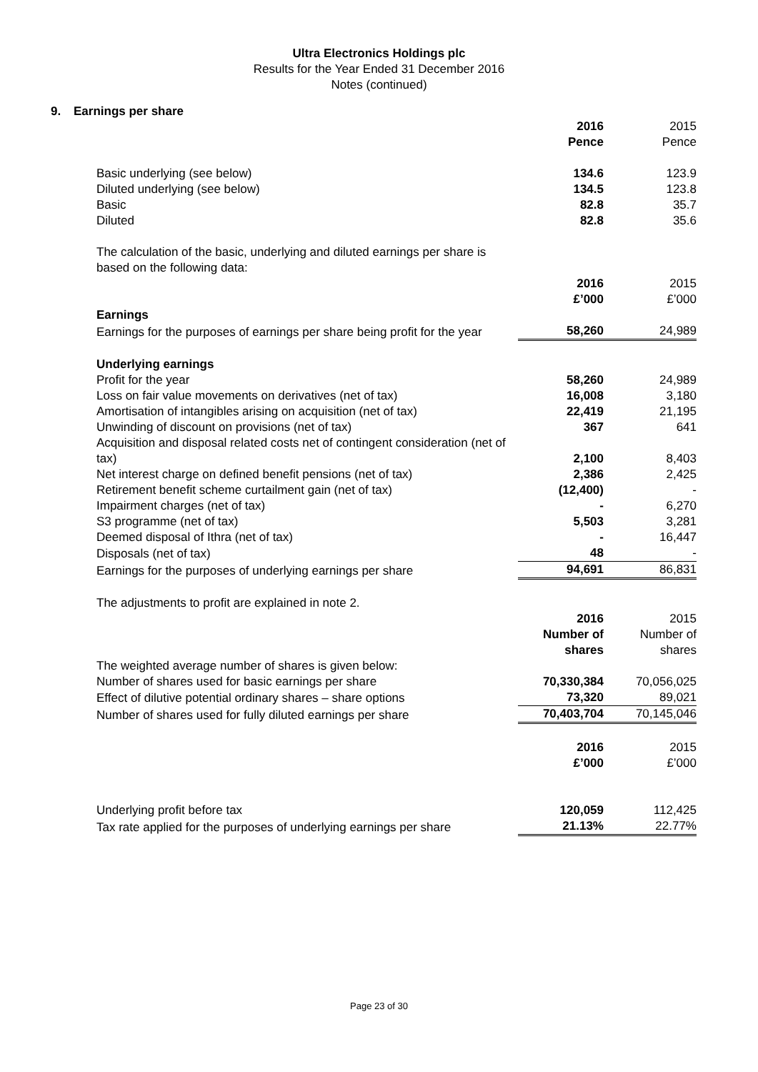Ultra Electronics Holdings plc
Results for the Year Ended 31 December 2016
Notes (continued)
9. Earnings per share
| | 2016 Pence | 2015 Pence |
| Basic underlying (see below) | 134.6 | 123.9 |
| Diluted underlying (see below) | 134.5 | 123.8 |
| Basic | 82.8 | 35.7 |
| Diluted | 82.8 | 35.6 |
| The calculation of the basic, underlying and diluted earnings per share is based on the following data: | | |
| | 2016 £’000 | 2015 £’000 |
| Earnings | | |
| Earnings for the purposes of earnings per share being profit for the year | 58,260 | 24,989 |
| Underlying earnings | | |
| Profit for the year | 58,260 | 24,989 |
| Loss on fair value movements on derivatives (net of tax) | 16,008 | 3,180 |
| Amortisation of intangibles arising on acquisition (net of tax) | 22,419 | 21,195 |
| Unwinding of discount on provisions (net of tax) | 367 | 641 |
| Acquisition and disposal related costs net of contingent consideration (net of tax) | 2,100 | 8,403 |
| Net interest charge on defined benefit pensions (net of tax) | 2,386 | 2,425 |
| Retirement benefit scheme curtailment gain (net of tax) | (12,400) | - |
| Impairment charges (net of tax) | - | 6,270 |
| S3 programme (net of tax) | 5,503 | 3,281 |
| Deemed disposal of Ithra (net of tax) | - | 16,447 |
| Disposals (net of tax) | 48 | - |
| Earnings for the purposes of underlying earnings per share | 94,691 | 86,831 |
| The adjustments to profit are explained in note 2. | | |
| | 2016 Number of shares | 2015 Number of shares |
| The weighted average number of shares is given below: | | |
| Number of shares used for basic earnings per share | 70,330,384 | 70,056,025 |
| Effect of dilutive potential ordinary shares – share options | 73,320 | 89,021 |
| Number of shares used for fully diluted earnings per share | 70,403,704 | 70,145,046 |
| | 2016 £’000 | 2015 £’000 |
| Underlying profit before tax | 120,059 | 112,425 |
| Tax rate applied for the purposes of underlying earnings per share | 21.13% | 22.77% |
Page 23 of 30